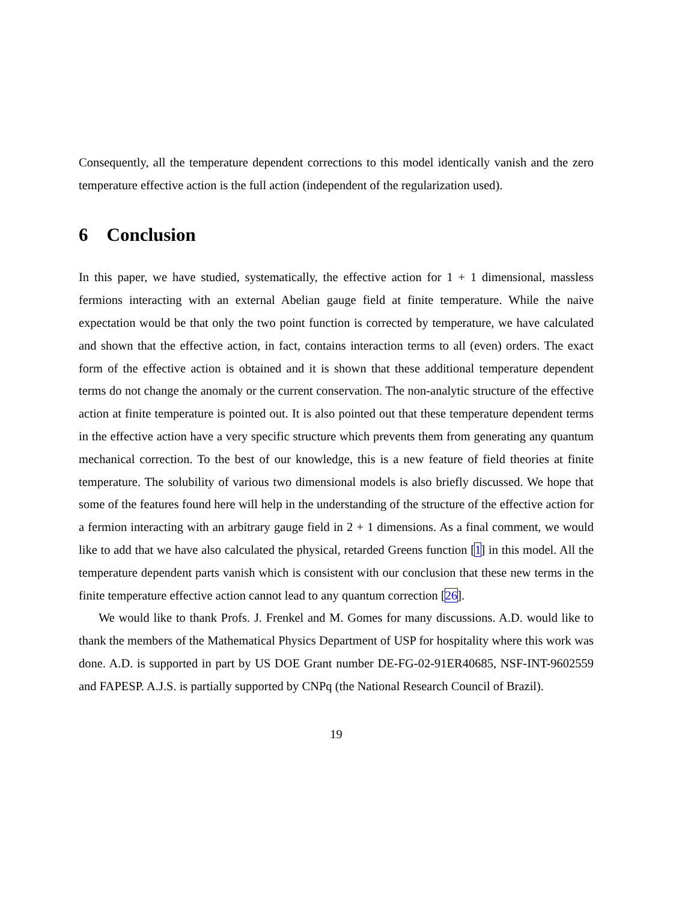Consequently, all the temperature dependent corrections to this model identically vanish and the zero temperature effective action is the full action (independent of the regularization used).
6 Conclusion
In this paper, we have studied, systematically, the effective action for 1 + 1 dimensional, massless fermions interacting with an external Abelian gauge field at finite temperature. While the naive expectation would be that only the two point function is corrected by temperature, we have calculated and shown that the effective action, in fact, contains interaction terms to all (even) orders. The exact form of the effective action is obtained and it is shown that these additional temperature dependent terms do not change the anomaly or the current conservation. The non-analytic structure of the effective action at finite temperature is pointed out. It is also pointed out that these temperature dependent terms in the effective action have a very specific structure which prevents them from generating any quantum mechanical correction. To the best of our knowledge, this is a new feature of field theories at finite temperature. The solubility of various two dimensional models is also briefly discussed. We hope that some of the features found here will help in the understanding of the structure of the effective action for a fermion interacting with an arbitrary gauge field in 2 + 1 dimensions. As a final comment, we would like to add that we have also calculated the physical, retarded Greens function [1] in this model. All the temperature dependent parts vanish which is consistent with our conclusion that these new terms in the finite temperature effective action cannot lead to any quantum correction [26].
We would like to thank Profs. J. Frenkel and M. Gomes for many discussions. A.D. would like to thank the members of the Mathematical Physics Department of USP for hospitality where this work was done. A.D. is supported in part by US DOE Grant number DE-FG-02-91ER40685, NSF-INT-9602559 and FAPESP. A.J.S. is partially supported by CNPq (the National Research Council of Brazil).
19